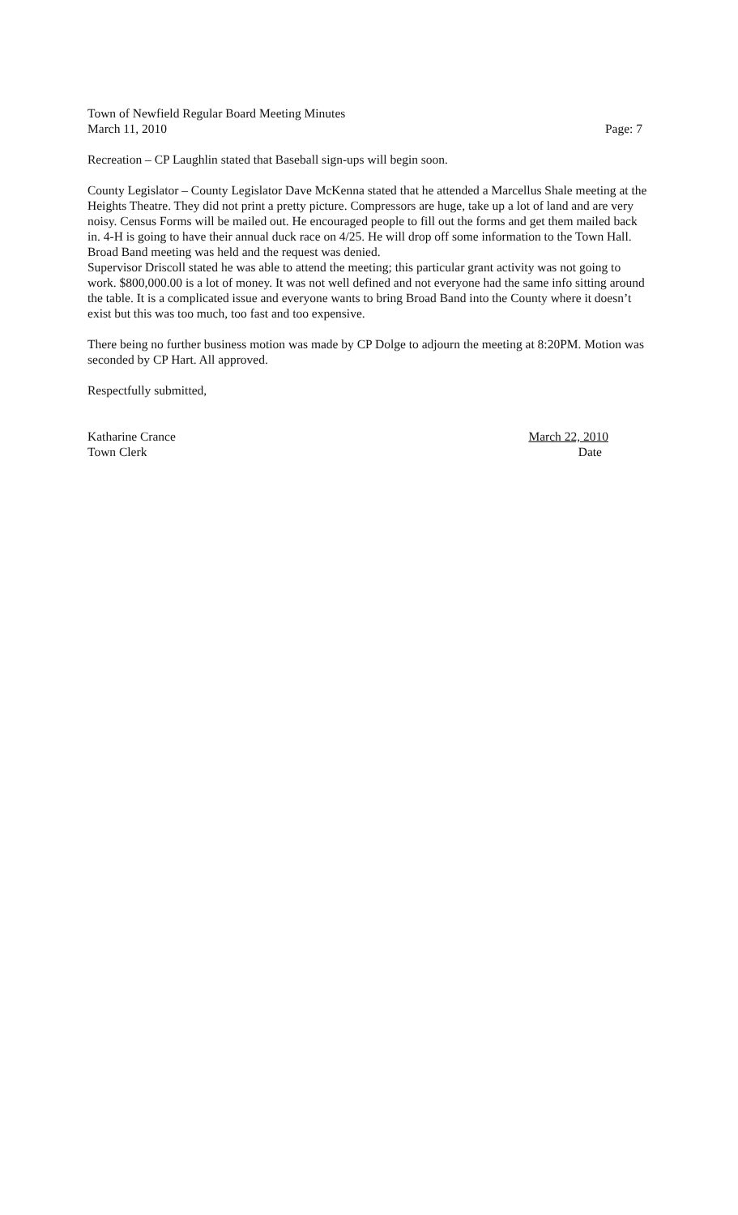Town of Newfield Regular Board Meeting Minutes
March 11, 2010 Page: 7
Recreation – CP Laughlin stated that Baseball sign-ups will begin soon.
County Legislator – County Legislator Dave McKenna stated that he attended a Marcellus Shale meeting at the Heights Theatre. They did not print a pretty picture. Compressors are huge, take up a lot of land and are very noisy. Census Forms will be mailed out. He encouraged people to fill out the forms and get them mailed back in. 4-H is going to have their annual duck race on 4/25. He will drop off some information to the Town Hall. Broad Band meeting was held and the request was denied.
Supervisor Driscoll stated he was able to attend the meeting; this particular grant activity was not going to work. $800,000.00 is a lot of money. It was not well defined and not everyone had the same info sitting around the table. It is a complicated issue and everyone wants to bring Broad Band into the County where it doesn’t exist but this was too much, too fast and too expensive.
There being no further business motion was made by CP Dolge to adjourn the meeting at 8:20PM. Motion was seconded by CP Hart. All approved.
Respectfully submitted,
Katharine Crance March 22, 2010
Town Clerk Date